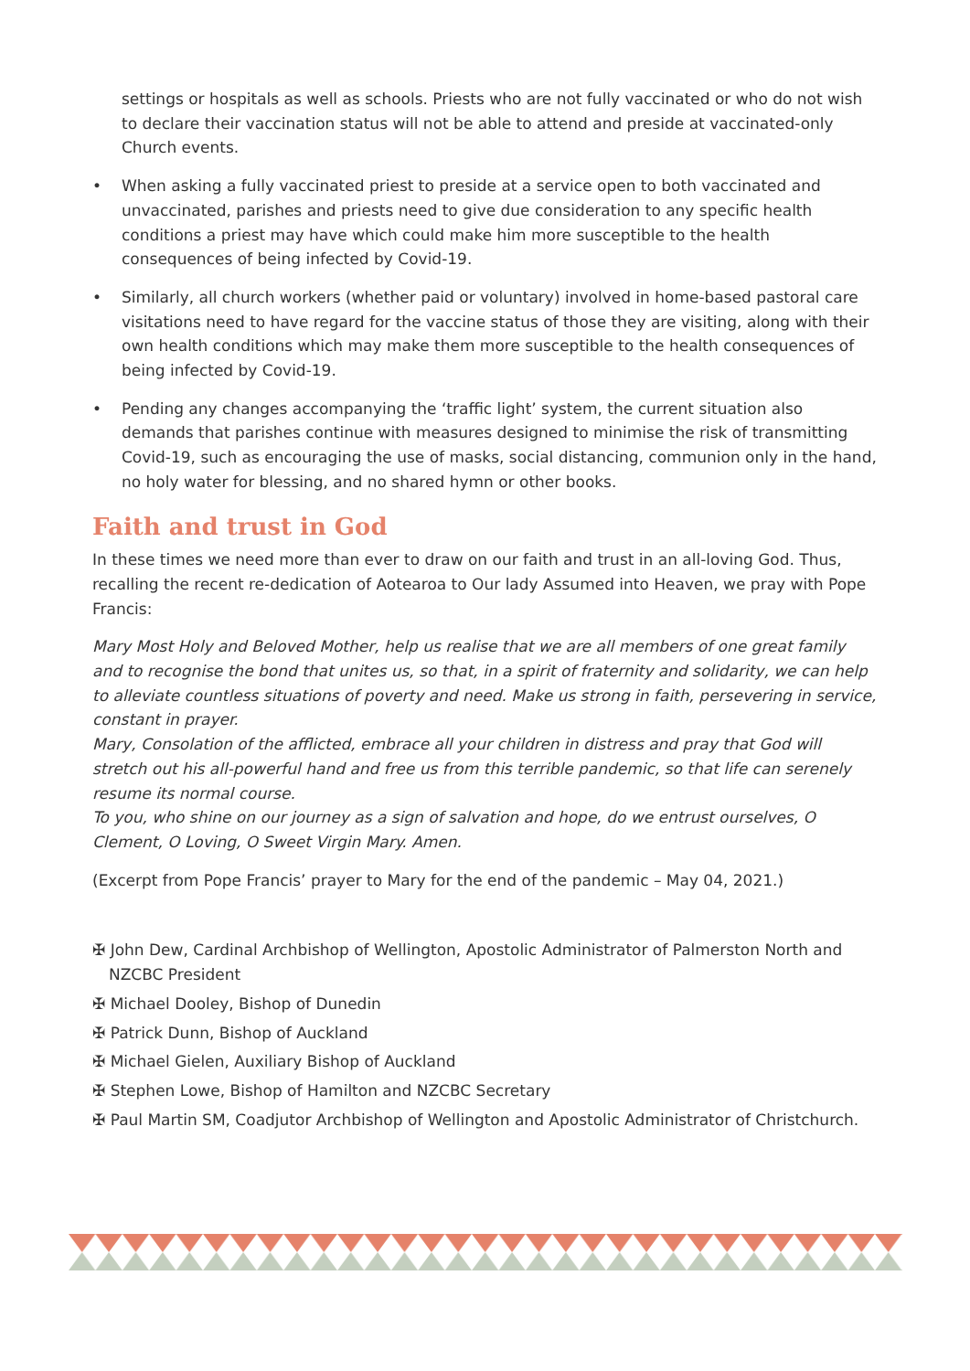settings or hospitals as well as schools. Priests who are not fully vaccinated or who do not wish to declare their vaccination status will not be able to attend and preside at vaccinated-only Church events.
• When asking a fully vaccinated priest to preside at a service open to both vaccinated and unvaccinated, parishes and priests need to give due consideration to any specific health conditions a priest may have which could make him more susceptible to the health consequences of being infected by Covid-19.
• Similarly, all church workers (whether paid or voluntary) involved in home-based pastoral care visitations need to have regard for the vaccine status of those they are visiting, along with their own health conditions which may make them more susceptible to the health consequences of being infected by Covid-19.
• Pending any changes accompanying the ‘traffic light’ system, the current situation also demands that parishes continue with measures designed to minimise the risk of transmitting Covid-19, such as encouraging the use of masks, social distancing, communion only in the hand, no holy water for blessing, and no shared hymn or other books.
Faith and trust in God
In these times we need more than ever to draw on our faith and trust in an all-loving God. Thus, recalling the recent re-dedication of Aotearoa to Our lady Assumed into Heaven, we pray with Pope Francis:
Mary Most Holy and Beloved Mother, help us realise that we are all members of one great family and to recognise the bond that unites us, so that, in a spirit of fraternity and solidarity, we can help to alleviate countless situations of poverty and need. Make us strong in faith, persevering in service, constant in prayer.
Mary, Consolation of the afflicted, embrace all your children in distress and pray that God will stretch out his all-powerful hand and free us from this terrible pandemic, so that life can serenely resume its normal course.
To you, who shine on our journey as a sign of salvation and hope, do we entrust ourselves, O Clement, O Loving, O Sweet Virgin Mary. Amen.
(Excerpt from Pope Francis’ prayer to Mary for the end of the pandemic – May 04, 2021.)
✠ John Dew, Cardinal Archbishop of Wellington, Apostolic Administrator of Palmerston North and NZCBC President
✠ Michael Dooley, Bishop of Dunedin
✠ Patrick Dunn, Bishop of Auckland
✠ Michael Gielen, Auxiliary Bishop of Auckland
✠ Stephen Lowe, Bishop of Hamilton and NZCBC Secretary
✠ Paul Martin SM, Coadjutor Archbishop of Wellington and Apostolic Administrator of Christchurch.